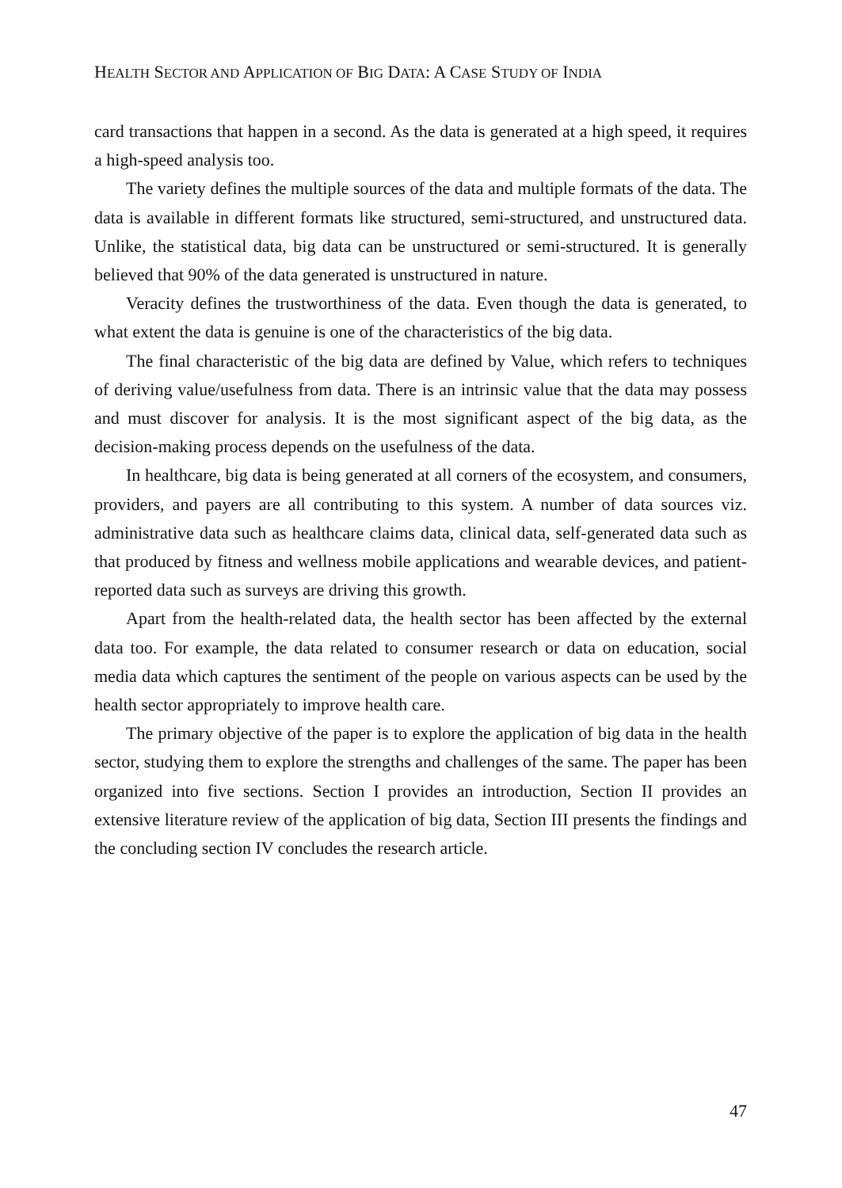HEALTH SECTOR AND APPLICATION OF BIG DATA: A CASE STUDY OF INDIA
card transactions that happen in a second. As the data is generated at a high speed, it requires a high-speed analysis too.
The variety defines the multiple sources of the data and multiple formats of the data. The data is available in different formats like structured, semi-structured, and unstructured data. Unlike, the statistical data, big data can be unstructured or semi-structured. It is generally believed that 90% of the data generated is unstructured in nature.
Veracity defines the trustworthiness of the data. Even though the data is generated, to what extent the data is genuine is one of the characteristics of the big data.
The final characteristic of the big data are defined by Value, which refers to techniques of deriving value/usefulness from data. There is an intrinsic value that the data may possess and must discover for analysis. It is the most significant aspect of the big data, as the decision-making process depends on the usefulness of the data.
In healthcare, big data is being generated at all corners of the ecosystem, and consumers, providers, and payers are all contributing to this system. A number of data sources viz. administrative data such as healthcare claims data, clinical data, self-generated data such as that produced by fitness and wellness mobile applications and wearable devices, and patient-reported data such as surveys are driving this growth.
Apart from the health-related data, the health sector has been affected by the external data too. For example, the data related to consumer research or data on education, social media data which captures the sentiment of the people on various aspects can be used by the health sector appropriately to improve health care.
The primary objective of the paper is to explore the application of big data in the health sector, studying them to explore the strengths and challenges of the same. The paper has been organized into five sections. Section I provides an introduction, Section II provides an extensive literature review of the application of big data, Section III presents the findings and the concluding section IV concludes the research article.
47